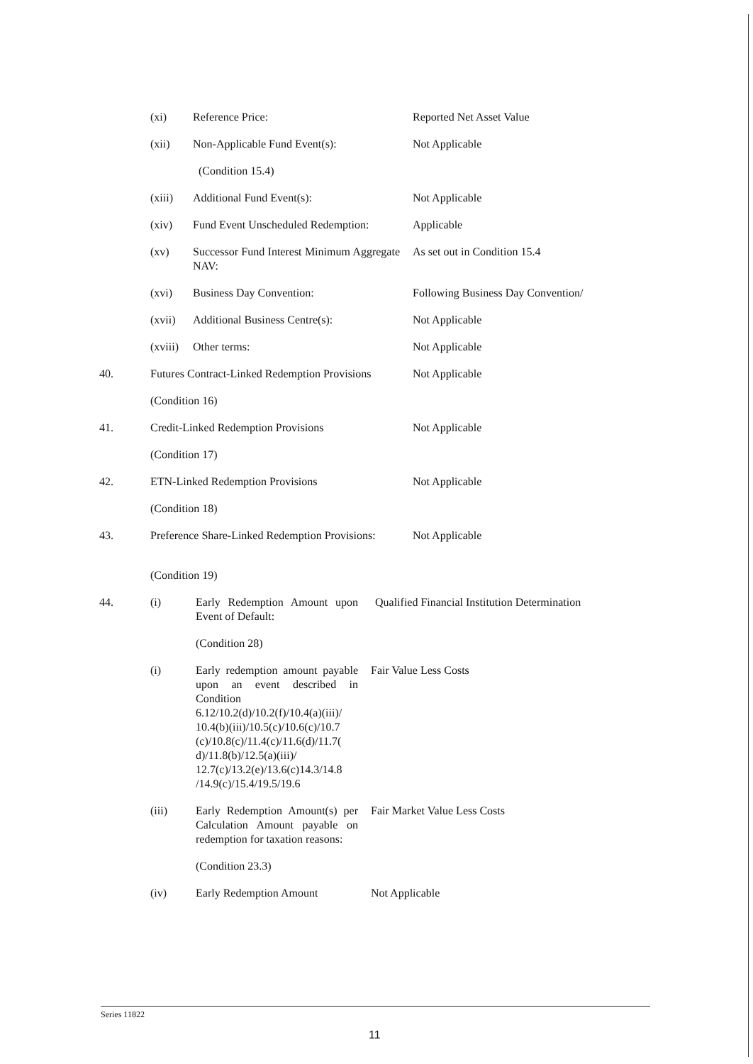(xi) Reference Price: Reported Net Asset Value
(xii) Non-Applicable Fund Event(s): Not Applicable
(Condition 15.4)
(xiii) Additional Fund Event(s): Not Applicable
(xiv) Fund Event Unscheduled Redemption:
Applicable
(xv) Successor Fund Interest Minimum Aggregate NAV:
As set out in Condition 15.4
(xvi) Business Day Convention: Following Business Day Convention/
(xvii) Additional Business Centre(s): Not Applicable
(xviii)
Other terms: Not Applicable
40. Futures Contract-Linked Redemption Provisions
Not Applicable
(Condition 16)
41. Credit-Linked Redemption Provisions Not Applicable
(Condition 17)
42. ETN-Linked Redemption Provisions Not Applicable
(Condition 18)
43. Preference Share-Linked Redemption Provisions:
Not Applicable
(Condition 19)
44. (i) Early Redemption Amount upon Event of Default:
Qualified Financial Institution Determination
(Condition 28)
(i) Early redemption amount payable upon an event described in Condition 6.12/10.2(d)/10.2(f)/10.4(a)(iii)/ 10.4(b)(iii)/10.5(c)/10.6(c)/10.7 (c)/10.8(c)/11.4(c)/11.6(d)/11.7( d)/11.8(b)/12.5(a)(iii)/ 12.7(c)/13.2(e)/13.6(c)14.3/14.8 /14.9(c)/15.4/19.5/19.6
Fair Value Less Costs
(iii) Early Redemption Amount(s) per Calculation Amount payable on redemption for taxation reasons:
Fair Market Value Less Costs
(Condition 23.3)
(iv) Early Redemption Amount Not Applicable
Series 11822
11